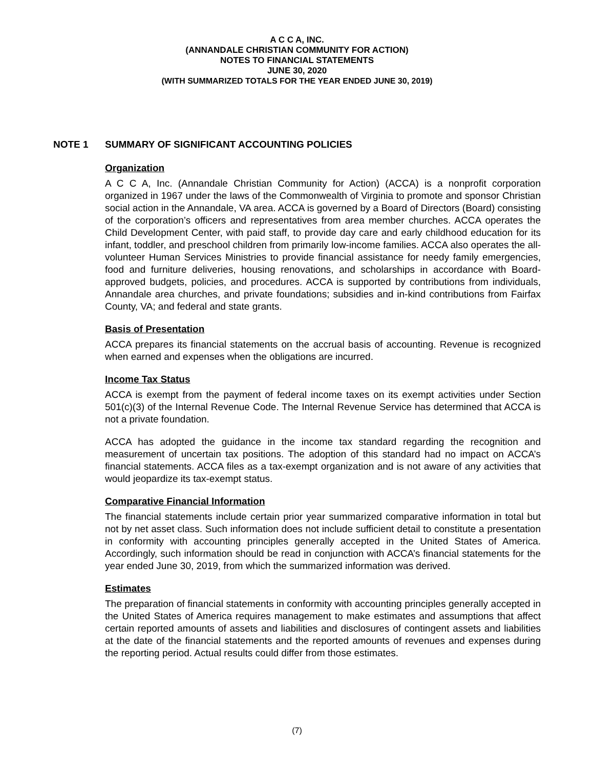A C C A, INC.
(ANNANDALE CHRISTIAN COMMUNITY FOR ACTION)
NOTES TO FINANCIAL STATEMENTS
JUNE 30, 2020
(WITH SUMMARIZED TOTALS FOR THE YEAR ENDED JUNE 30, 2019)
NOTE 1 SUMMARY OF SIGNIFICANT ACCOUNTING POLICIES
Organization
A C C A, Inc. (Annandale Christian Community for Action) (ACCA) is a nonprofit corporation organized in 1967 under the laws of the Commonwealth of Virginia to promote and sponsor Christian social action in the Annandale, VA area. ACCA is governed by a Board of Directors (Board) consisting of the corporation’s officers and representatives from area member churches. ACCA operates the Child Development Center, with paid staff, to provide day care and early childhood education for its infant, toddler, and preschool children from primarily low-income families. ACCA also operates the all-volunteer Human Services Ministries to provide financial assistance for needy family emergencies, food and furniture deliveries, housing renovations, and scholarships in accordance with Board-approved budgets, policies, and procedures. ACCA is supported by contributions from individuals, Annandale area churches, and private foundations; subsidies and in-kind contributions from Fairfax County, VA; and federal and state grants.
Basis of Presentation
ACCA prepares its financial statements on the accrual basis of accounting. Revenue is recognized when earned and expenses when the obligations are incurred.
Income Tax Status
ACCA is exempt from the payment of federal income taxes on its exempt activities under Section 501(c)(3) of the Internal Revenue Code. The Internal Revenue Service has determined that ACCA is not a private foundation.
ACCA has adopted the guidance in the income tax standard regarding the recognition and measurement of uncertain tax positions. The adoption of this standard had no impact on ACCA’s financial statements. ACCA files as a tax-exempt organization and is not aware of any activities that would jeopardize its tax-exempt status.
Comparative Financial Information
The financial statements include certain prior year summarized comparative information in total but not by net asset class. Such information does not include sufficient detail to constitute a presentation in conformity with accounting principles generally accepted in the United States of America. Accordingly, such information should be read in conjunction with ACCA’s financial statements for the year ended June 30, 2019, from which the summarized information was derived.
Estimates
The preparation of financial statements in conformity with accounting principles generally accepted in the United States of America requires management to make estimates and assumptions that affect certain reported amounts of assets and liabilities and disclosures of contingent assets and liabilities at the date of the financial statements and the reported amounts of revenues and expenses during the reporting period. Actual results could differ from those estimates.
(7)